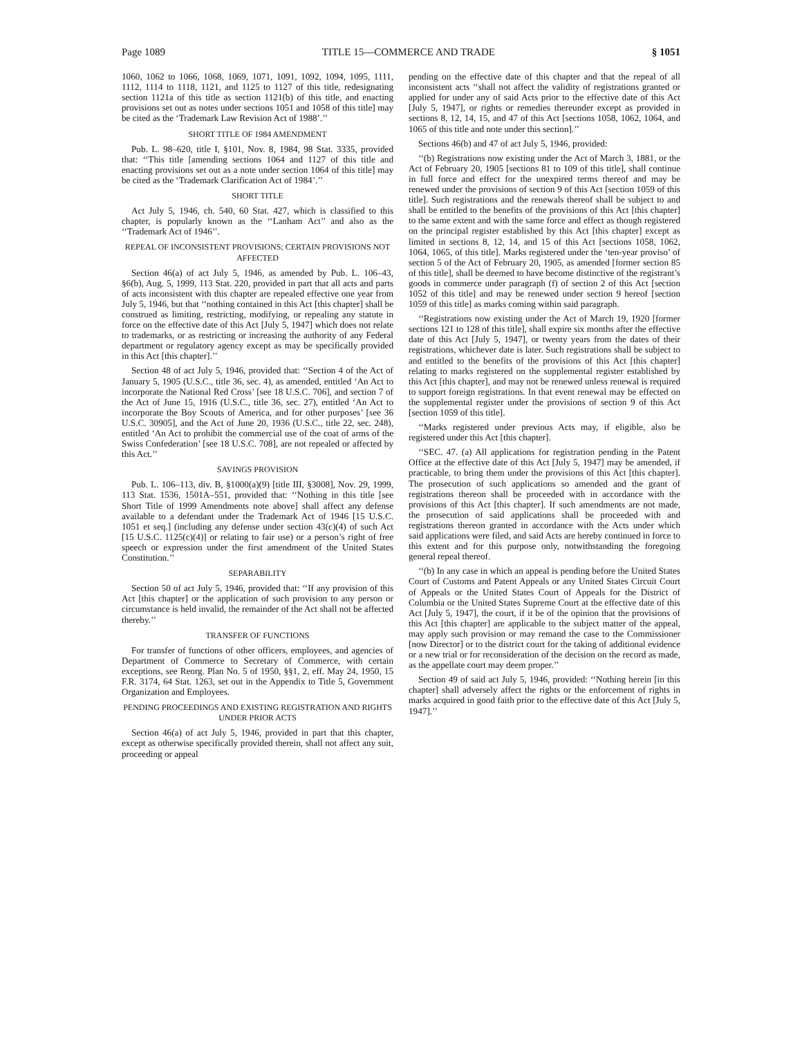Page 1089 TITLE 15—COMMERCE AND TRADE § 1051
1060, 1062 to 1066, 1068, 1069, 1071, 1091, 1092, 1094, 1095, 1111, 1112, 1114 to 1118, 1121, and 1125 to 1127 of this title, redesignating section 1121a of this title as section 1121(b) of this title, and enacting provisions set out as notes under sections 1051 and 1058 of this title] may be cited as the ‘Trademark Law Revision Act of 1988’.’’
SHORT TITLE OF 1984 AMENDMENT
Pub. L. 98–620, title I, §101, Nov. 8, 1984, 98 Stat. 3335, provided that: ‘‘This title [amending sections 1064 and 1127 of this title and enacting provisions set out as a note under section 1064 of this title] may be cited as the ‘Trademark Clarification Act of 1984’.’’
SHORT TITLE
Act July 5, 1946, ch. 540, 60 Stat. 427, which is classified to this chapter, is popularly known as the ‘‘Lanham Act’’ and also as the ‘‘Trademark Act of 1946’’.
REPEAL OF INCONSISTENT PROVISIONS; CERTAIN PROVISIONS NOT AFFECTED
Section 46(a) of act July 5, 1946, as amended by Pub. L. 106–43, §6(b), Aug. 5, 1999, 113 Stat. 220, provided in part that all acts and parts of acts inconsistent with this chapter are repealed effective one year from July 5, 1946, but that ‘‘nothing contained in this Act [this chapter] shall be construed as limiting, restricting, modifying, or repealing any statute in force on the effective date of this Act [July 5, 1947] which does not relate to trademarks, or as restricting or increasing the authority of any Federal department or regulatory agency except as may be specifically provided in this Act [this chapter].’’
Section 48 of act July 5, 1946, provided that: ‘‘Section 4 of the Act of January 5, 1905 (U.S.C., title 36, sec. 4), as amended, entitled ‘An Act to incorporate the National Red Cross’ [see 18 U.S.C. 706], and section 7 of the Act of June 15, 1916 (U.S.C., title 36, sec. 27), entitled ‘An Act to incorporate the Boy Scouts of America, and for other purposes’ [see 36 U.S.C. 30905], and the Act of June 20, 1936 (U.S.C., title 22, sec. 248), entitled ‘An Act to prohibit the commercial use of the coat of arms of the Swiss Confederation’ [see 18 U.S.C. 708], are not repealed or affected by this Act.’’
SAVINGS PROVISION
Pub. L. 106–113, div. B, §1000(a)(9) [title III, §3008], Nov. 29, 1999, 113 Stat. 1536, 1501A–551, provided that: ‘‘Nothing in this title [see Short Title of 1999 Amendments note above] shall affect any defense available to a defendant under the Trademark Act of 1946 [15 U.S.C. 1051 et seq.] (including any defense under section 43(c)(4) of such Act [15 U.S.C. 1125(c)(4)] or relating to fair use) or a person’s right of free speech or expression under the first amendment of the United States Constitution.’’
SEPARABILITY
Section 50 of act July 5, 1946, provided that: ‘‘If any provision of this Act [this chapter] or the application of such provision to any person or circumstance is held invalid, the remainder of the Act shall not be affected thereby.’’
TRANSFER OF FUNCTIONS
For transfer of functions of other officers, employees, and agencies of Department of Commerce to Secretary of Commerce, with certain exceptions, see Reorg. Plan No. 5 of 1950, §§1, 2, eff. May 24, 1950, 15 F.R. 3174, 64 Stat. 1263, set out in the Appendix to Title 5, Government Organization and Employees.
PENDING PROCEEDINGS AND EXISTING REGISTRATION AND RIGHTS UNDER PRIOR ACTS
Section 46(a) of act July 5, 1946, provided in part that this chapter, except as otherwise specifically provided therein, shall not affect any suit, proceeding or appeal
pending on the effective date of this chapter and that the repeal of all inconsistent acts ‘‘shall not affect the validity of registrations granted or applied for under any of said Acts prior to the effective date of this Act [July 5, 1947], or rights or remedies thereunder except as provided in sections 8, 12, 14, 15, and 47 of this Act [sections 1058, 1062, 1064, and 1065 of this title and note under this section].’’
Sections 46(b) and 47 of act July 5, 1946, provided:
‘‘(b) Registrations now existing under the Act of March 3, 1881, or the Act of February 20, 1905 [sections 81 to 109 of this title], shall continue in full force and effect for the unexpired terms thereof and may be renewed under the provisions of section 9 of this Act [section 1059 of this title]. Such registrations and the renewals thereof shall be subject to and shall be entitled to the benefits of the provisions of this Act [this chapter] to the same extent and with the same force and effect as though registered on the principal register established by this Act [this chapter] except as limited in sections 8, 12, 14, and 15 of this Act [sections 1058, 1062, 1064, 1065, of this title]. Marks registered under the ‘ten-year proviso’ of section 5 of the Act of February 20, 1905, as amended [former section 85 of this title], shall be deemed to have become distinctive of the registrant’s goods in commerce under paragraph (f) of section 2 of this Act [section 1052 of this title] and may be renewed under section 9 hereof [section 1059 of this title] as marks coming within said paragraph.
‘‘Registrations now existing under the Act of March 19, 1920 [former sections 121 to 128 of this title], shall expire six months after the effective date of this Act [July 5, 1947], or twenty years from the dates of their registrations, whichever date is later. Such registrations shall be subject to and entitled to the benefits of the provisions of this Act [this chapter] relating to marks registered on the supplemental register established by this Act [this chapter], and may not be renewed unless renewal is required to support foreign registrations. In that event renewal may be effected on the supplemental register under the provisions of section 9 of this Act [section 1059 of this title].
‘‘Marks registered under previous Acts may, if eligible, also be registered under this Act [this chapter].
‘‘SEC. 47. (a) All applications for registration pending in the Patent Office at the effective date of this Act [July 5, 1947] may be amended, if practicable, to bring them under the provisions of this Act [this chapter]. The prosecution of such applications so amended and the grant of registrations thereon shall be proceeded with in accordance with the provisions of this Act [this chapter]. If such amendments are not made, the prosecution of said applications shall be proceeded with and registrations thereon granted in accordance with the Acts under which said applications were filed, and said Acts are hereby continued in force to this extent and for this purpose only, notwithstanding the foregoing general repeal thereof.
‘‘(b) In any case in which an appeal is pending before the United States Court of Customs and Patent Appeals or any United States Circuit Court of Appeals or the United States Court of Appeals for the District of Columbia or the United States Supreme Court at the effective date of this Act [July 5, 1947], the court, if it be of the opinion that the provisions of this Act [this chapter] are applicable to the subject matter of the appeal, may apply such provision or may remand the case to the Commissioner [now Director] or to the district court for the taking of additional evidence or a new trial or for reconsideration of the decision on the record as made, as the appellate court may deem proper.’’
Section 49 of said act July 5, 1946, provided: ‘‘Nothing herein [in this chapter] shall adversely affect the rights or the enforcement of rights in marks acquired in good faith prior to the effective date of this Act [July 5, 1947].’’